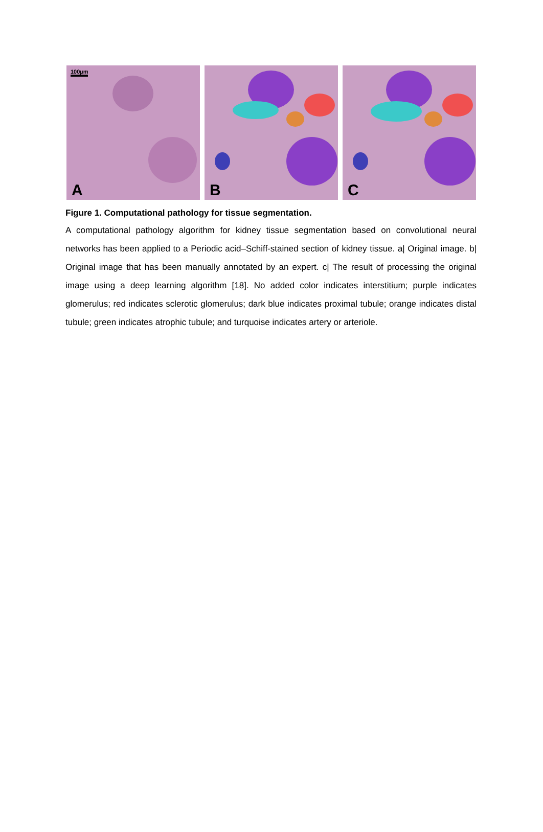100µm
A
B
C
Figure 1. Computational pathology for tissue segmentation.
A computational pathology algorithm for kidney tissue segmentation based on convolutional neural networks has been applied to a Periodic acid–Schiff-stained section of kidney tissue. a| Original image. b| Original image that has been manually annotated by an expert. c| The result of processing the original image using a deep learning algorithm [18]. No added color indicates interstitium; purple indicates glomerulus; red indicates sclerotic glomerulus; dark blue indicates proximal tubule; orange indicates distal tubule; green indicates atrophic tubule; and turquoise indicates artery or arteriole.